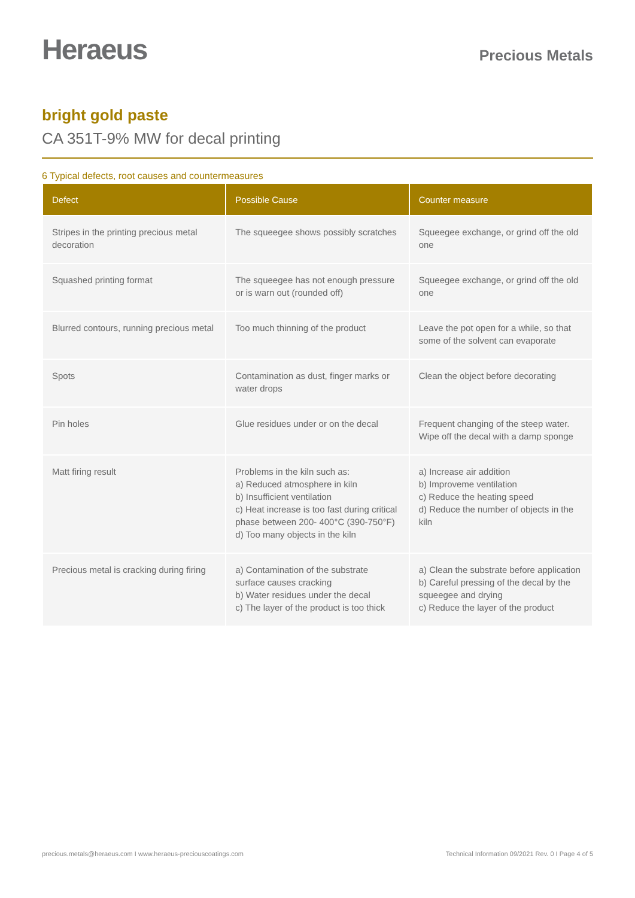Heraeus
Precious Metals
bright gold paste
CA 351T-9% MW for decal printing
6 Typical defects, root causes and countermeasures
| Defect | Possible Cause | Counter measure |
| --- | --- | --- |
| Stripes in the printing precious metal decoration | The squeegee shows possibly scratches | Squeegee exchange, or grind off the old one |
| Squashed printing format | The squeegee has not enough pressure or is warn out (rounded off) | Squeegee exchange, or grind off the old one |
| Blurred contours, running precious metal | Too much thinning of the product | Leave the pot open for a while, so that some of the solvent can evaporate |
| Spots | Contamination as dust, finger marks or water drops | Clean the object before decorating |
| Pin holes | Glue residues under or on the decal | Frequent changing of the steep water. Wipe off the decal with a damp sponge |
| Matt firing result | Problems in the kiln such as: a) Reduced atmosphere in kiln b) Insufficient ventilation c) Heat increase is too fast during critical phase between 200- 400°C (390-750°F) d) Too many objects in the kiln | a) Increase air addition b) Improveme ventilation c) Reduce the heating speed d) Reduce the number of objects in the kiln |
| Precious metal is cracking during firing | a) Contamination of the substrate surface causes cracking b) Water residues under the decal c) The layer of the product is too thick | a) Clean the substrate before application b) Careful pressing of the decal by the squeegee and drying c) Reduce the layer of the product |
precious.metals@heraeus.com I www.heraeus-preciouscoatings.com Technical Information 09/2021 Rev. 0 I Page 4 of 5